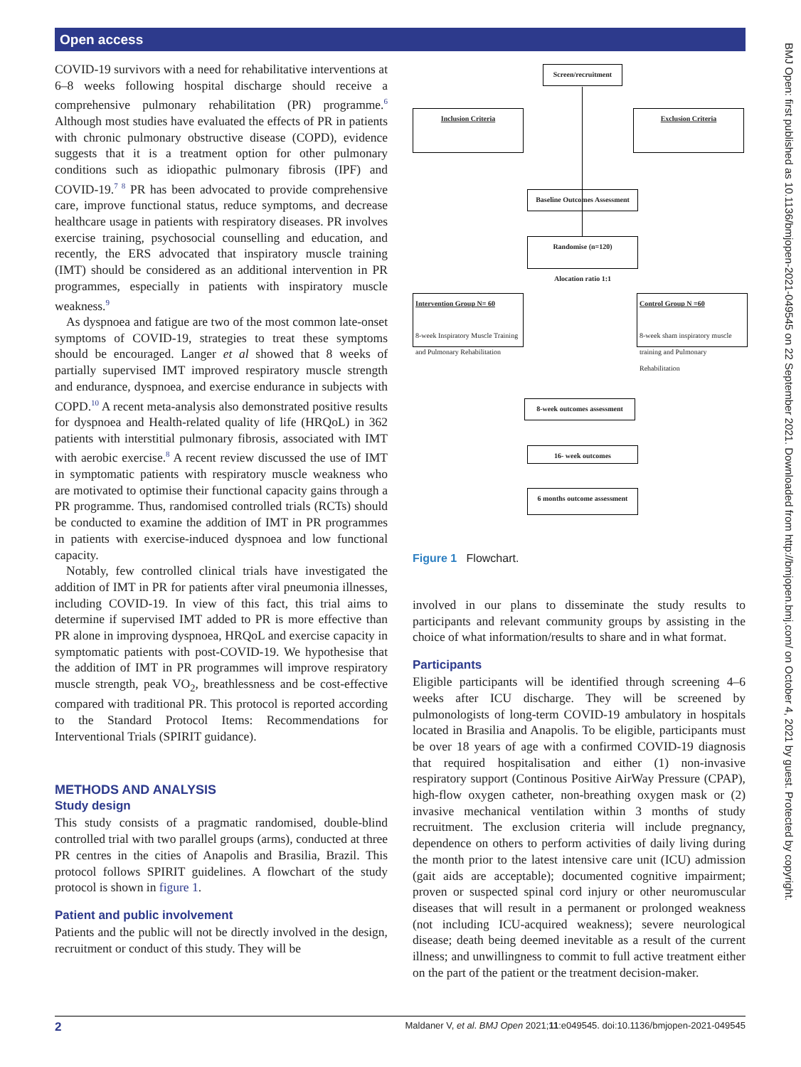Open access
BMJ Open: first published as 10.1136/bmjopen-2021-049545 on 22 September 2021. Downloaded from http://bmjopen.bmj.com/ on October 4, 2021 by guest. Protected by copyright.
COVID-19 survivors with a need for rehabilitative interventions at 6–8 weeks following hospital discharge should receive a comprehensive pulmonary rehabilitation (PR) programme.<sup>6</sup> Although most studies have evaluated the effects of PR in patients with chronic pulmonary obstructive disease (COPD), evidence suggests that it is a treatment option for other pulmonary conditions such as idiopathic pulmonary fibrosis (IPF) and COVID-19.<sup>7 8</sup> PR has been advocated to provide comprehensive care, improve functional status, reduce symptoms, and decrease healthcare usage in patients with respiratory diseases. PR involves exercise training, psychosocial counselling and education, and recently, the ERS advocated that inspiratory muscle training (IMT) should be considered as an additional intervention in PR programmes, especially in patients with inspiratory muscle weakness.<sup>9</sup>
As dyspnoea and fatigue are two of the most common late-onset symptoms of COVID-19, strategies to treat these symptoms should be encouraged. Langer et al showed that 8 weeks of partially supervised IMT improved respiratory muscle strength and endurance, dyspnoea, and exercise endurance in subjects with COPD.<sup>10</sup> A recent meta-analysis also demonstrated positive results for dyspnoea and Health-related quality of life (HRQoL) in 362 patients with interstitial pulmonary fibrosis, associated with IMT with aerobic exercise.<sup>8</sup> A recent review discussed the use of IMT in symptomatic patients with respiratory muscle weakness who are motivated to optimise their functional capacity gains through a PR programme. Thus, randomised controlled trials (RCTs) should be conducted to examine the addition of IMT in PR programmes in patients with exercise-induced dyspnoea and low functional capacity.
Notably, few controlled clinical trials have investigated the addition of IMT in PR for patients after viral pneumonia illnesses, including COVID-19. In view of this fact, this trial aims to determine if supervised IMT added to PR is more effective than PR alone in improving dyspnoea, HRQoL and exercise capacity in symptomatic patients with post-COVID-19. We hypothesise that the addition of IMT in PR programmes will improve respiratory muscle strength, peak VO<sub>2</sub>, breathlessness and be cost-effective compared with traditional PR. This protocol is reported according to the Standard Protocol Items: Recommendations for Interventional Trials (SPIRIT guidance).
METHODS AND ANALYSIS
Study design
This study consists of a pragmatic randomised, double-blind controlled trial with two parallel groups (arms), conducted at three PR centres in the cities of Anapolis and Brasilia, Brazil. This protocol follows SPIRIT guidelines. A flowchart of the study protocol is shown in figure 1.
Patient and public involvement
Patients and the public will not be directly involved in the design, recruitment or conduct of this study. They will be
Screen/recruitment
Inclusion Criteria Exclusion Criteria
Baseline Outcomes Assessment
Randomise (n=120)
Alocation ratio 1:1
Intervention Group N= 60
8-week Inspiratory Muscle Training and Pulmonary Rehabilitation
Control Group N =60
8-week sham inspiratory muscle training and Pulmonary Rehabilitation
8-week outcomes assessment
16- week outcomes
6 months outcome assessment
Figure 1 Flowchart.
involved in our plans to disseminate the study results to participants and relevant community groups by assisting in the choice of what information/results to share and in what format.
Participants
Eligible participants will be identified through screening 4–6 weeks after ICU discharge. They will be screened by pulmonologists of long-term COVID-19 ambulatory in hospitals located in Brasilia and Anapolis. To be eligible, participants must be over 18 years of age with a confirmed COVID-19 diagnosis that required hospitalisation and either (1) non-invasive respiratory support (Continous Positive AirWay Pressure (CPAP), high-flow oxygen catheter, non-breathing oxygen mask or (2) invasive mechanical ventilation within 3 months of study recruitment. The exclusion criteria will include pregnancy, dependence on others to perform activities of daily living during the month prior to the latest intensive care unit (ICU) admission (gait aids are acceptable); documented cognitive impairment; proven or suspected spinal cord injury or other neuromuscular diseases that will result in a permanent or prolonged weakness (not including ICU-acquired weakness); severe neurological disease; death being deemed inevitable as a result of the current illness; and unwillingness to commit to full active treatment either on the part of the patient or the treatment decision-maker.
2 Maldaner V, et al. BMJ Open 2021;11:e049545. doi:10.1136/bmjopen-2021-049545